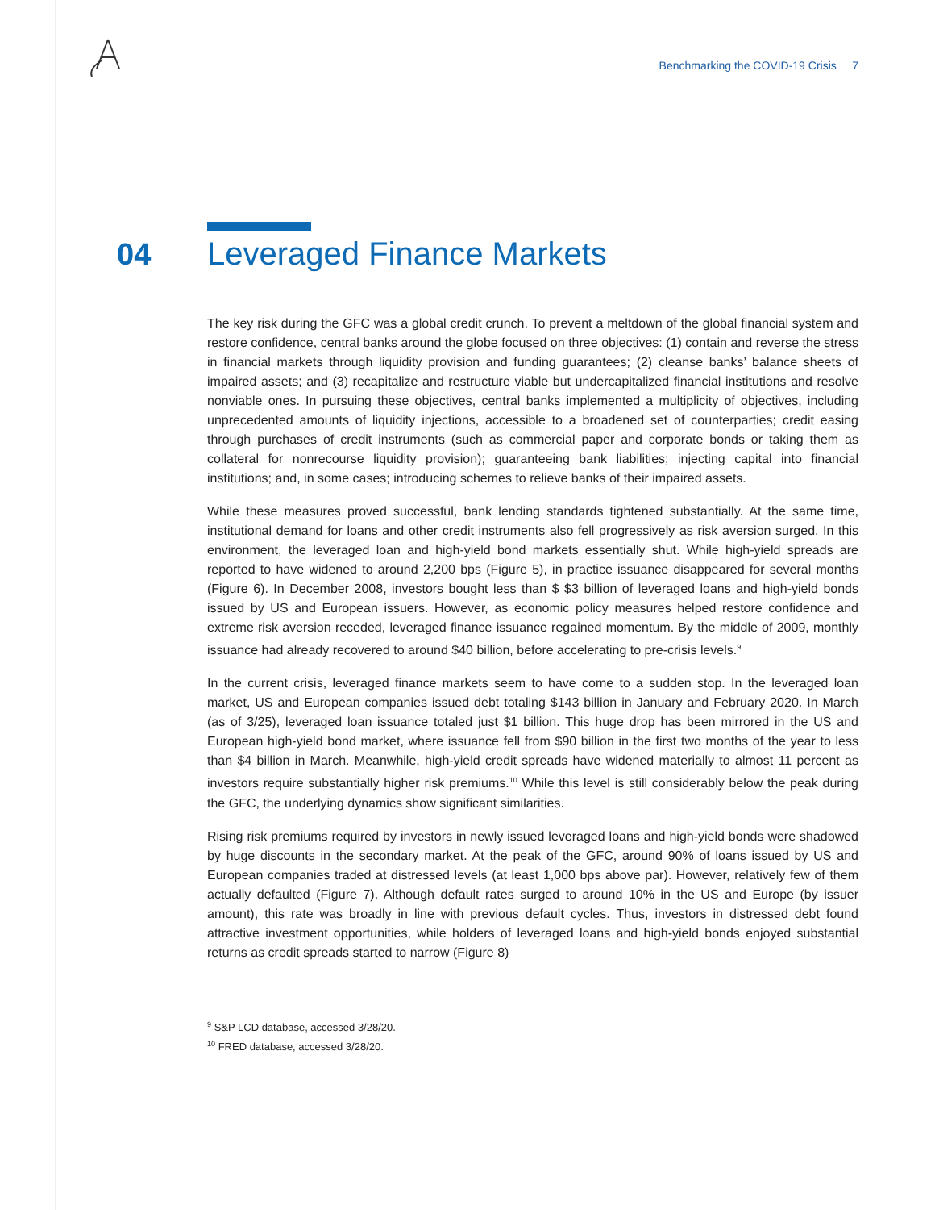Benchmarking the COVID-19 Crisis 7
04 Leveraged Finance Markets
The key risk during the GFC was a global credit crunch. To prevent a meltdown of the global financial system and restore confidence, central banks around the globe focused on three objectives: (1) contain and reverse the stress in financial markets through liquidity provision and funding guarantees; (2) cleanse banks’ balance sheets of impaired assets; and (3) recapitalize and restructure viable but undercapitalized financial institutions and resolve nonviable ones. In pursuing these objectives, central banks implemented a multiplicity of objectives, including unprecedented amounts of liquidity injections, accessible to a broadened set of counterparties; credit easing through purchases of credit instruments (such as commercial paper and corporate bonds or taking them as collateral for nonrecourse liquidity provision); guaranteeing bank liabilities; injecting capital into financial institutions; and, in some cases; introducing schemes to relieve banks of their impaired assets.
While these measures proved successful, bank lending standards tightened substantially. At the same time, institutional demand for loans and other credit instruments also fell progressively as risk aversion surged. In this environment, the leveraged loan and high-yield bond markets essentially shut. While high-yield spreads are reported to have widened to around 2,200 bps (Figure 5), in practice issuance disappeared for several months (Figure 6). In December 2008, investors bought less than $ $3 billion of leveraged loans and high-yield bonds issued by US and European issuers. However, as economic policy measures helped restore confidence and extreme risk aversion receded, leveraged finance issuance regained momentum. By the middle of 2009, monthly issuance had already recovered to around $40 billion, before accelerating to pre-crisis levels.<sup>9</sup>
In the current crisis, leveraged finance markets seem to have come to a sudden stop. In the leveraged loan market, US and European companies issued debt totaling $143 billion in January and February 2020. In March (as of 3/25), leveraged loan issuance totaled just $1 billion. This huge drop has been mirrored in the US and European high-yield bond market, where issuance fell from $90 billion in the first two months of the year to less than $4 billion in March. Meanwhile, high-yield credit spreads have widened materially to almost 11 percent as investors require substantially higher risk premiums.<sup>10</sup> While this level is still considerably below the peak during the GFC, the underlying dynamics show significant similarities.
Rising risk premiums required by investors in newly issued leveraged loans and high-yield bonds were shadowed by huge discounts in the secondary market. At the peak of the GFC, around 90% of loans issued by US and European companies traded at distressed levels (at least 1,000 bps above par). However, relatively few of them actually defaulted (Figure 7). Although default rates surged to around 10% in the US and Europe (by issuer amount), this rate was broadly in line with previous default cycles. Thus, investors in distressed debt found attractive investment opportunities, while holders of leveraged loans and high-yield bonds enjoyed substantial returns as credit spreads started to narrow (Figure 8)
<sup>9</sup> S&P LCD database, accessed 3/28/20.
<sup>10</sup> FRED database, accessed 3/28/20.